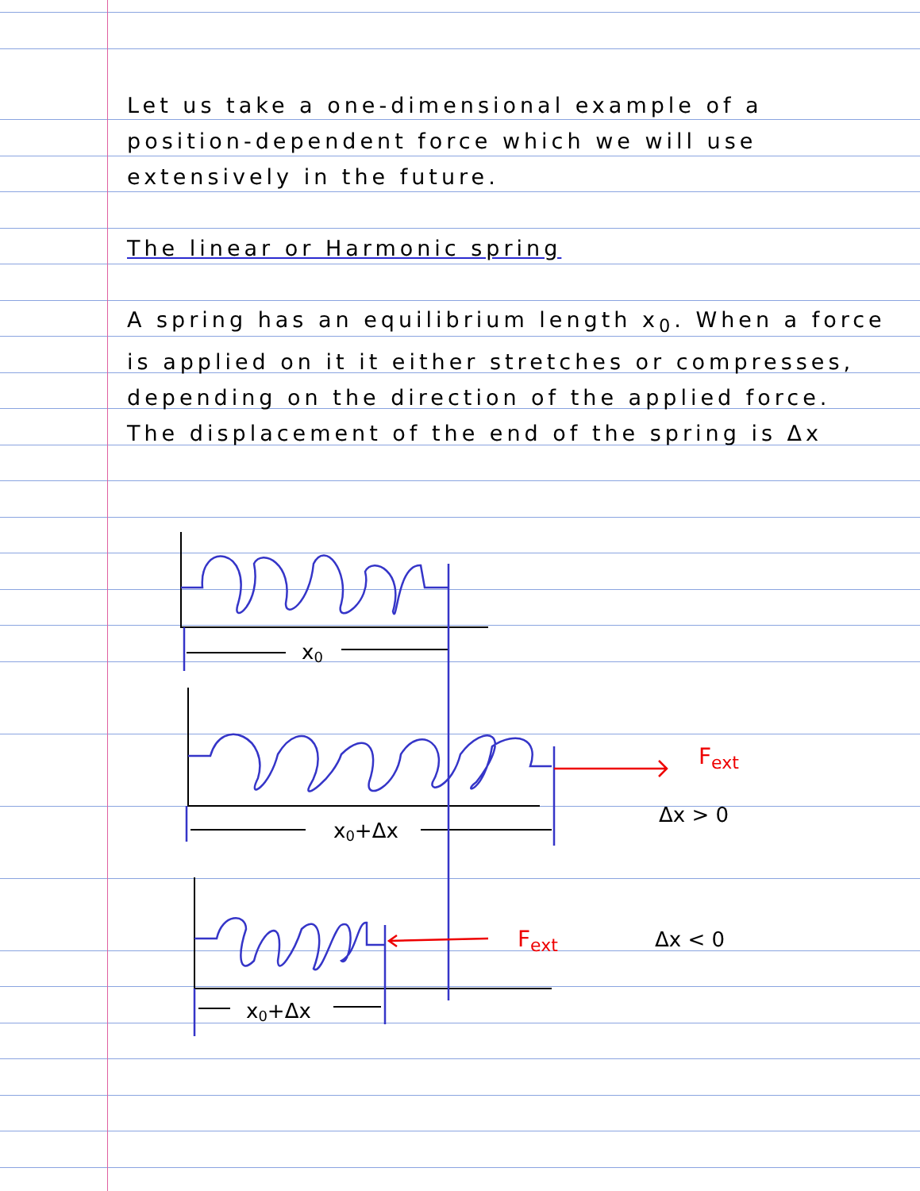Let us take a one-dimensional example of a position-dependent force which we will use extensively in the future.
The linear or Harmonic spring
A spring has an equilibrium length x<sub>0</sub>. When a force is applied on it it either stretches or compresses, depending on the direction of the applied force. The displacement of the end of the spring is Δx
Fext
Fext
x0
x0+Δx
x0+Δx
Δx > 0
Δx < 0